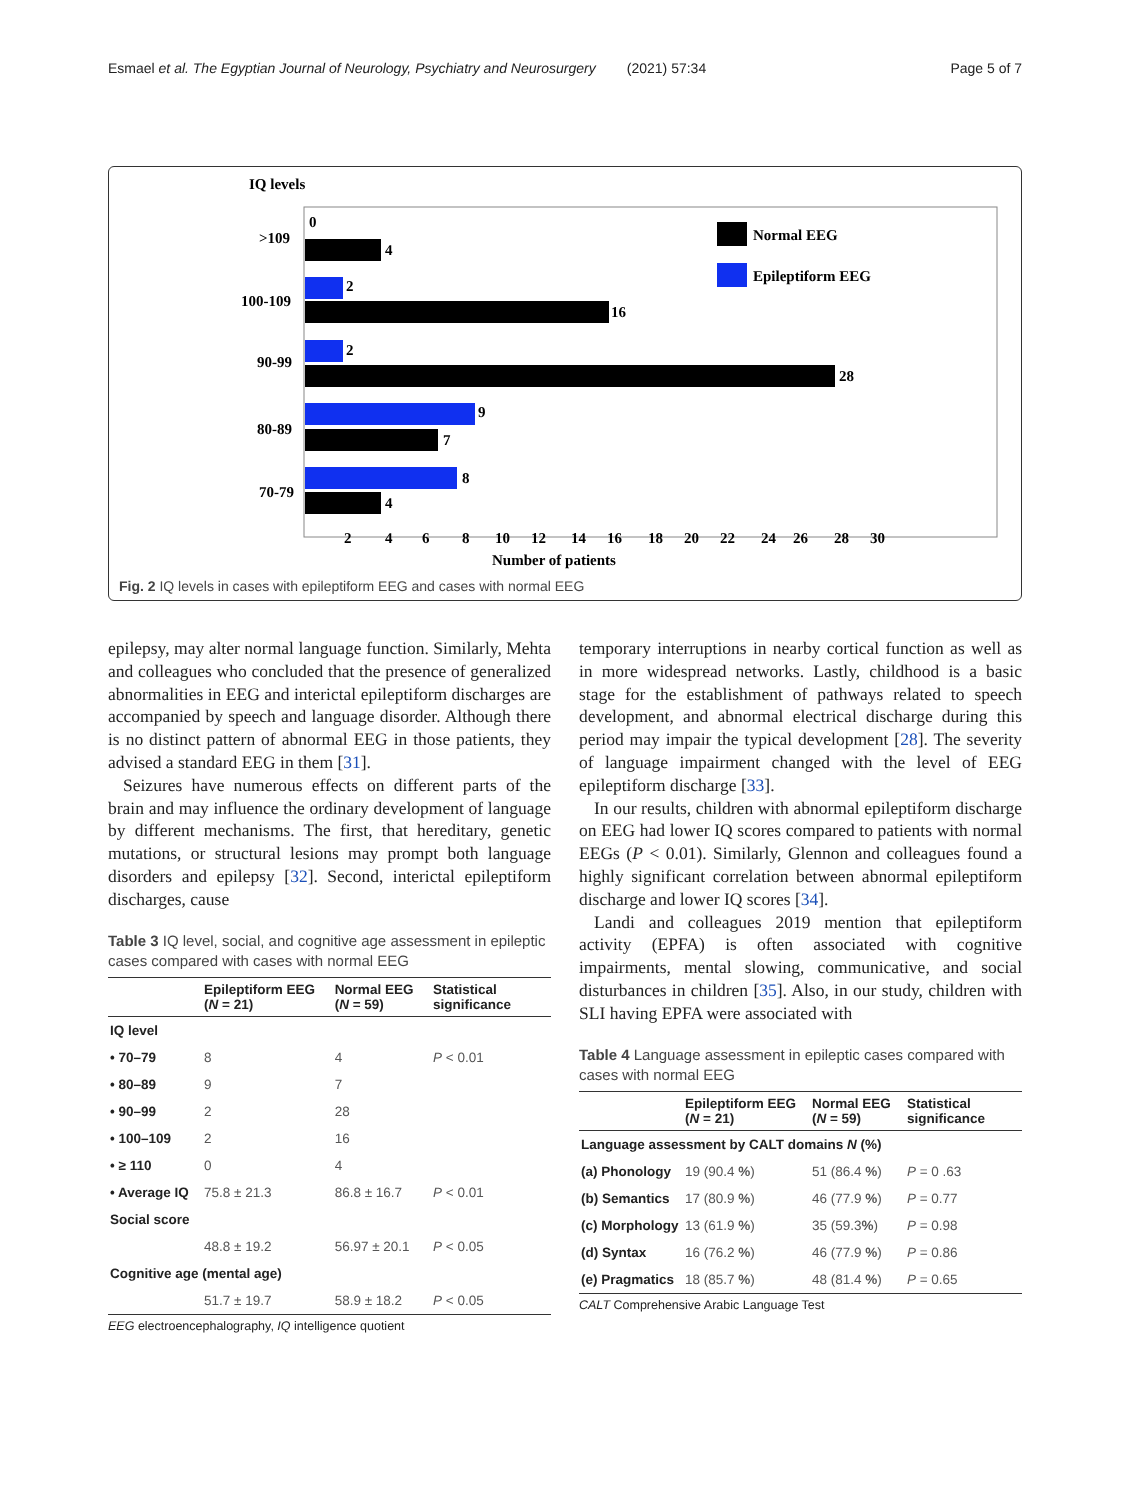Esmael et al. The Egyptian Journal of Neurology, Psychiatry and Neurosurgery (2021) 57:34 Page 5 of 7
IQ levels
Normal EEG
Epileptiform EEG
>109
0
4
100-109
2
16
90-99
2
28
80-89
9
7
70-79
8
4
2
4
6
8
10
12
14
16
18
20
22
24
26
28
30
Number of patients
Fig. 2 IQ levels in cases with epileptiform EEG and cases with normal EEG
epilepsy, may alter normal language function. Similarly, Mehta and colleagues who concluded that the presence of generalized abnormalities in EEG and interictal epileptiform discharges are accompanied by speech and language disorder. Although there is no distinct pattern of abnormal EEG in those patients, they advised a standard EEG in them [31].
Seizures have numerous effects on different parts of the brain and may influence the ordinary development of language by different mechanisms. The first, that hereditary, genetic mutations, or structural lesions may prompt both language disorders and epilepsy [32]. Second, interictal epileptiform discharges, cause
Table 3 IQ level, social, and cognitive age assessment in epileptic cases compared with cases with normal EEG
| | Epileptiform EEG ( N = 21) | Normal EEG ( N = 59) | Statistical significance |
| --- | --- | --- | --- |
| IQ level | | | |
| • 70–79 | 8 | 4 | P < 0.01 |
| • 80–89 | 9 | 7 | |
| • 90–99 | 2 | 28 | |
| • 100–109 | 2 | 16 | |
| • ≥ 110 | 0 | 4 | |
| • Average IQ | 75.8 ± 21.3 | 86.8 ± 16.7 | P < 0.01 |
| Social score | | | |
| | 48.8 ± 19.2 | 56.97 ± 20.1 | P < 0.05 |
| Cognitive age (mental age) | | | |
| | 51.7 ± 19.7 | 58.9 ± 18.2 | P < 0.05 |
EEG electroencephalography, IQ intelligence quotient
temporary interruptions in nearby cortical function as well as in more widespread networks. Lastly, childhood is a basic stage for the establishment of pathways related to speech development, and abnormal electrical discharge during this period may impair the typical development [28]. The severity of language impairment changed with the level of EEG epileptiform discharge [33].
In our results, children with abnormal epileptiform discharge on EEG had lower IQ scores compared to patients with normal EEGs (P < 0.01). Similarly, Glennon and colleagues found a highly significant correlation between abnormal epileptiform discharge and lower IQ scores [34].
Landi and colleagues 2019 mention that epileptiform activity (EPFA) is often associated with cognitive impairments, mental slowing, communicative, and social disturbances in children [35]. Also, in our study, children with SLI having EPFA were associated with
Table 4 Language assessment in epileptic cases compared with cases with normal EEG
| | Epileptiform EEG ( N = 21) | Normal EEG ( N = 59) | Statistical significance |
| --- | --- | --- | --- |
| Language assessment by CALT domains N (%) | | | |
| (a) Phonology | 19 (90.4 % ) | 51 (86.4 % ) | P = 0 .63 |
| (b) Semantics | 17 (80.9 % ) | 46 (77.9 % ) | P = 0.77 |
| (c) Morphology | 13 (61.9 % ) | 35 (59.3 % ) | P = 0.98 |
| (d) Syntax | 16 (76.2 % ) | 46 (77.9 % ) | P = 0.86 |
| (e) Pragmatics | 18 (85.7 % ) | 48 (81.4 % ) | P = 0.65 |
CALT Comprehensive Arabic Language Test